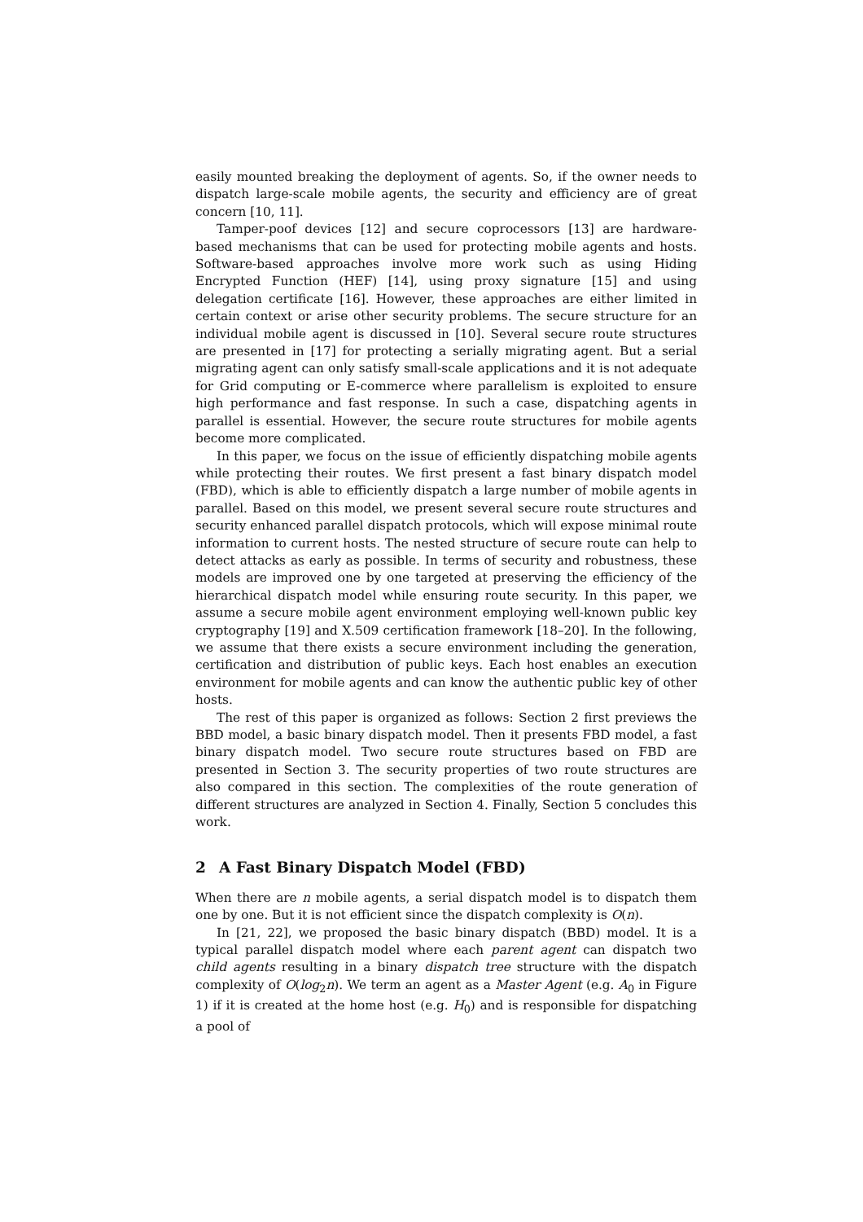easily mounted breaking the deployment of agents. So, if the owner needs to dispatch large-scale mobile agents, the security and efficiency are of great concern [10, 11].
Tamper-poof devices [12] and secure coprocessors [13] are hardware-based mechanisms that can be used for protecting mobile agents and hosts. Software-based approaches involve more work such as using Hiding Encrypted Function (HEF) [14], using proxy signature [15] and using delegation certificate [16]. However, these approaches are either limited in certain context or arise other security problems. The secure structure for an individual mobile agent is discussed in [10]. Several secure route structures are presented in [17] for protecting a serially migrating agent. But a serial migrating agent can only satisfy small-scale applications and it is not adequate for Grid computing or E-commerce where parallelism is exploited to ensure high performance and fast response. In such a case, dispatching agents in parallel is essential. However, the secure route structures for mobile agents become more complicated.
In this paper, we focus on the issue of efficiently dispatching mobile agents while protecting their routes. We first present a fast binary dispatch model (FBD), which is able to efficiently dispatch a large number of mobile agents in parallel. Based on this model, we present several secure route structures and security enhanced parallel dispatch protocols, which will expose minimal route information to current hosts. The nested structure of secure route can help to detect attacks as early as possible. In terms of security and robustness, these models are improved one by one targeted at preserving the efficiency of the hierarchical dispatch model while ensuring route security. In this paper, we assume a secure mobile agent environment employing well-known public key cryptography [19] and X.509 certification framework [18–20]. In the following, we assume that there exists a secure environment including the generation, certification and distribution of public keys. Each host enables an execution environment for mobile agents and can know the authentic public key of other hosts.
The rest of this paper is organized as follows: Section 2 first previews the BBD model, a basic binary dispatch model. Then it presents FBD model, a fast binary dispatch model. Two secure route structures based on FBD are presented in Section 3. The security properties of two route structures are also compared in this section. The complexities of the route generation of different structures are analyzed in Section 4. Finally, Section 5 concludes this work.
2 A Fast Binary Dispatch Model (FBD)
When there are n mobile agents, a serial dispatch model is to dispatch them one by one. But it is not efficient since the dispatch complexity is O(n).
In [21, 22], we proposed the basic binary dispatch (BBD) model. It is a typical parallel dispatch model where each parent agent can dispatch two child agents resulting in a binary dispatch tree structure with the dispatch complexity of O(log<sub>2</sub>n). We term an agent as a Master Agent (e.g. A<sub>0</sub> in Figure 1) if it is created at the home host (e.g. H<sub>0</sub>) and is responsible for dispatching a pool of